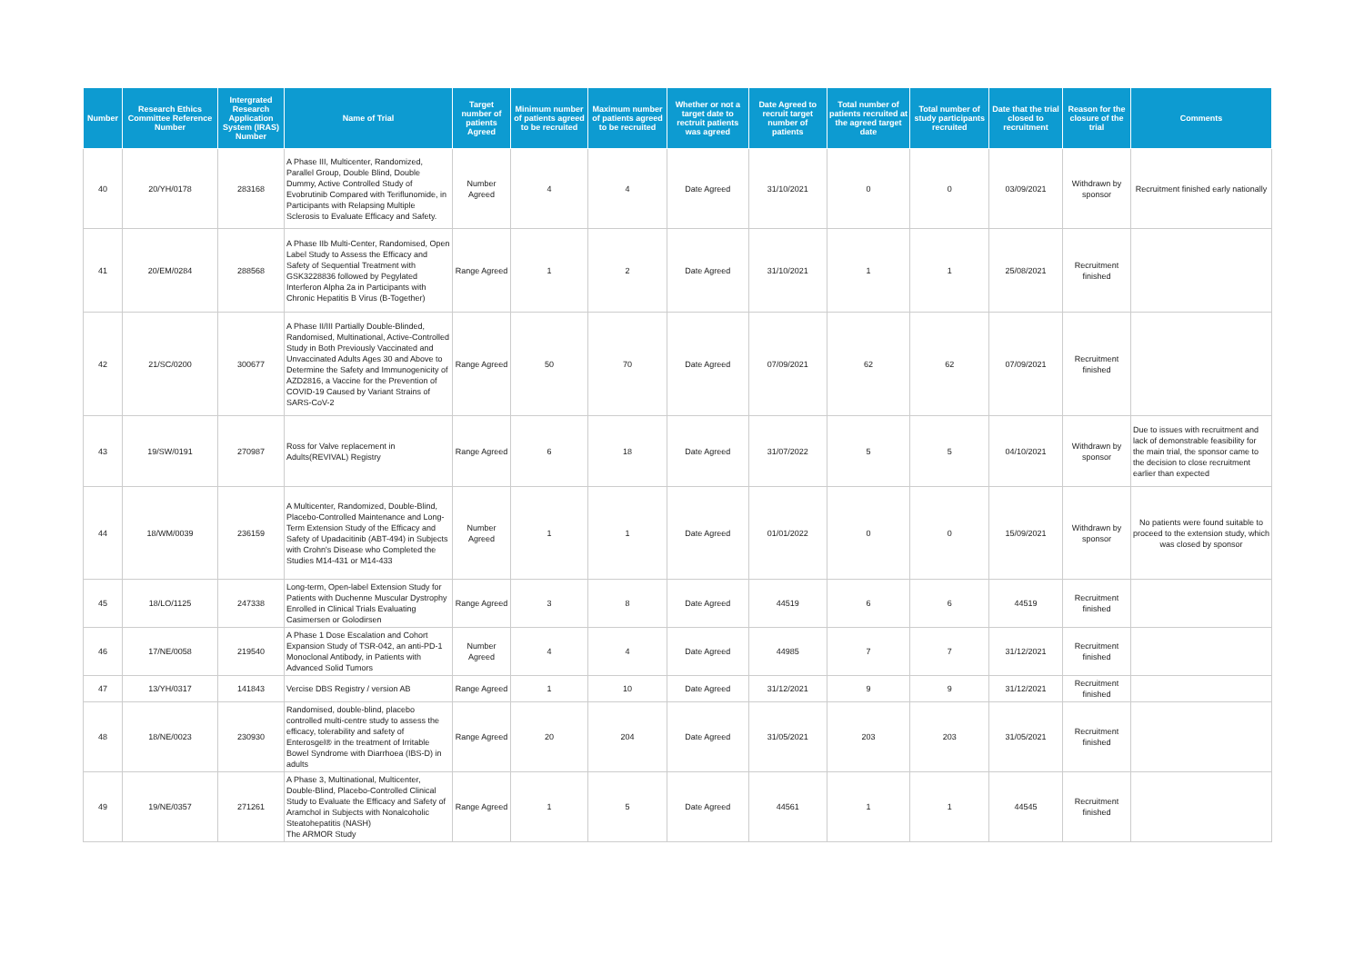| Number | Research Ethics Committee Reference Number | Intergrated Research Application System (IRAS) Number | Name of Trial | Target number of patients Agreed | Minimum number of patients agreed to be recruited | Maximum number of patients agreed to be recruited | Whether or not a target date to rectruit patients was agreed | Date Agreed to recruit target number of patients | Total number of patients recruited at the agreed target date | Total number of study participants recruited | Date that the trial closed to recruitment | Reason for the closure of the trial | Comments |
| --- | --- | --- | --- | --- | --- | --- | --- | --- | --- | --- | --- | --- | --- |
| 40 | 20/YH/0178 | 283168 | A Phase III, Multicenter, Randomized, Parallel Group, Double Blind, Double Dummy, Active Controlled Study of Evobrutinib Compared with Teriflunomide, in Participants with Relapsing Multiple Sclerosis to Evaluate Efficacy and Safety. | Number Agreed | 4 | 4 | Date Agreed | 31/10/2021 | 0 | 0 | 03/09/2021 | Withdrawn by sponsor | Recruitment finished early nationally |
| 41 | 20/EM/0284 | 288568 | A Phase IIb Multi-Center, Randomised, Open Label Study to Assess the Efficacy and Safety of Sequential Treatment with GSK3228836 followed by Pegylated Interferon Alpha 2a in Participants with Chronic Hepatitis B Virus (B-Together) | Range Agreed | 1 | 2 | Date Agreed | 31/10/2021 | 1 | 1 | 25/08/2021 | Recruitment finished | |
| 42 | 21/SC/0200 | 300677 | A Phase II/III Partially Double-Blinded, Randomised, Multinational, Active-Controlled Study in Both Previously Vaccinated and Unvaccinated Adults Ages 30 and Above to Determine the Safety and Immunogenicity of AZD2816, a Vaccine for the Prevention of COVID-19 Caused by Variant Strains of SARS-CoV-2 | Range Agreed | 50 | 70 | Date Agreed | 07/09/2021 | 62 | 62 | 07/09/2021 | Recruitment finished | |
| 43 | 19/SW/0191 | 270987 | Ross for Valve replacement in Adults(REVIVAL) Registry | Range Agreed | 6 | 18 | Date Agreed | 31/07/2022 | 5 | 5 | 04/10/2021 | Withdrawn by sponsor | Due to issues with recruitment and lack of demonstrable feasibility for the main trial, the sponsor came to the decision to close recruitment earlier than expected |
| 44 | 18/WM/0039 | 236159 | A Multicenter, Randomized, Double-Blind, Placebo-Controlled Maintenance and Long-Term Extension Study of the Efficacy and Safety of Upadacitinib (ABT-494) in Subjects with Crohn's Disease who Completed the Studies M14-431 or M14-433 | Number Agreed | 1 | 1 | Date Agreed | 01/01/2022 | 0 | 0 | 15/09/2021 | Withdrawn by sponsor | No patients were found suitable to proceed to the extension study, which was closed by sponsor |
| 45 | 18/LO/1125 | 247338 | Long-term, Open-label Extension Study for Patients with Duchenne Muscular Dystrophy Enrolled in Clinical Trials Evaluating Casimersen or Golodirsen | Range Agreed | 3 | 8 | Date Agreed | 44519 | 6 | 6 | 44519 | Recruitment finished | |
| 46 | 17/NE/0058 | 219540 | A Phase 1 Dose Escalation and Cohort Expansion Study of TSR-042, an anti-PD-1 Monoclonal Antibody, in Patients with Advanced Solid Tumors | Number Agreed | 4 | 4 | Date Agreed | 44985 | 7 | 7 | 31/12/2021 | Recruitment finished | |
| 47 | 13/YH/0317 | 141843 | Vercise DBS Registry / version AB | Range Agreed | 1 | 10 | Date Agreed | 31/12/2021 | 9 | 9 | 31/12/2021 | Recruitment finished | |
| 48 | 18/NE/0023 | 230930 | Randomised, double-blind, placebo controlled multi-centre study to assess the efficacy, tolerability and safety of Enterosgel® in the treatment of Irritable Bowel Syndrome with Diarrhoea (IBS-D) in adults | Range Agreed | 20 | 204 | Date Agreed | 31/05/2021 | 203 | 203 | 31/05/2021 | Recruitment finished | |
| 49 | 19/NE/0357 | 271261 | A Phase 3, Multinational, Multicenter, Double-Blind, Placebo-Controlled Clinical Study to Evaluate the Efficacy and Safety of Aramchol in Subjects with Nonalcoholic Steatohepatitis (NASH) The ARMOR Study | Range Agreed | 1 | 5 | Date Agreed | 44561 | 1 | 1 | 44545 | Recruitment finished | |